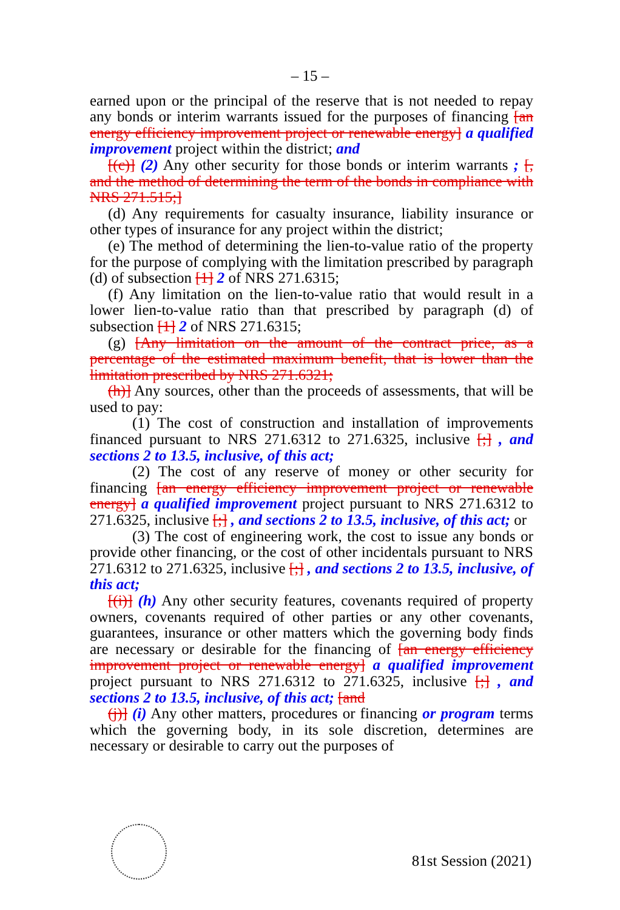– 15 –
earned upon or the principal of the reserve that is not needed to repay any bonds or interim warrants issued for the purposes of financing [an energy efficiency improvement project or renewable energy] a qualified improvement project within the district; and
[(c)] (2) Any other security for those bonds or interim warrants ; [, and the method of determining the term of the bonds in compliance with NRS 271.515;]
(d) Any requirements for casualty insurance, liability insurance or other types of insurance for any project within the district;
(e) The method of determining the lien-to-value ratio of the property for the purpose of complying with the limitation prescribed by paragraph (d) of subsection [1] 2 of NRS 271.6315;
(f) Any limitation on the lien-to-value ratio that would result in a lower lien-to-value ratio than that prescribed by paragraph (d) of subsection [1] 2 of NRS 271.6315;
(g) [Any limitation on the amount of the contract price, as a percentage of the estimated maximum benefit, that is lower than the limitation prescribed by NRS 271.6321;
(h)] Any sources, other than the proceeds of assessments, that will be used to pay:
(1) The cost of construction and installation of improvements financed pursuant to NRS 271.6312 to 271.6325, inclusive [;] , and sections 2 to 13.5, inclusive, of this act;
(2) The cost of any reserve of money or other security for financing [an energy efficiency improvement project or renewable energy] a qualified improvement project pursuant to NRS 271.6312 to 271.6325, inclusive [;] , and sections 2 to 13.5, inclusive, of this act; or
(3) The cost of engineering work, the cost to issue any bonds or provide other financing, or the cost of other incidentals pursuant to NRS 271.6312 to 271.6325, inclusive [;] , and sections 2 to 13.5, inclusive, of this act;
[(i)] (h) Any other security features, covenants required of property owners, covenants required of other parties or any other covenants, guarantees, insurance or other matters which the governing body finds are necessary or desirable for the financing of [an energy efficiency improvement project or renewable energy] a qualified improvement project pursuant to NRS 271.6312 to 271.6325, inclusive [;] , and sections 2 to 13.5, inclusive, of this act; [and
(j)] (i) Any other matters, procedures or financing or program terms which the governing body, in its sole discretion, determines are necessary or desirable to carry out the purposes of
81st Session (2021)